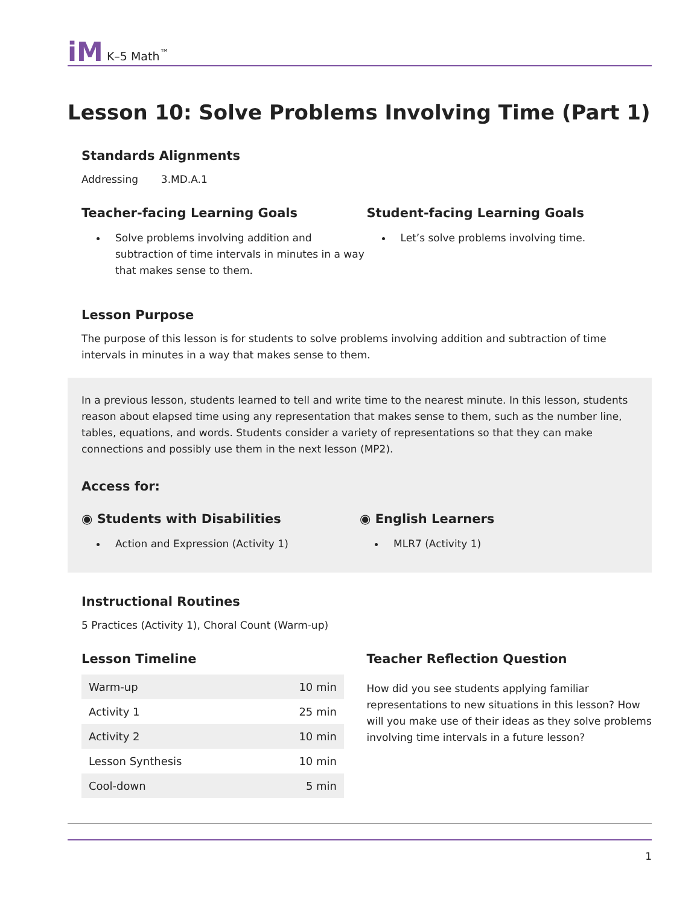iM K–5 Math<sup>™</sup>
Lesson 10: Solve Problems Involving Time (Part 1)
Standards Alignments
Addressing 3.MD.A.1
Teacher-facing Learning Goals
Solve problems involving addition and subtraction of time intervals in minutes in a way that makes sense to them.
Student-facing Learning Goals
Let’s solve problems involving time.
Lesson Purpose
The purpose of this lesson is for students to solve problems involving addition and subtraction of time intervals in minutes in a way that makes sense to them.
In a previous lesson, students learned to tell and write time to the nearest minute. In this lesson, students reason about elapsed time using any representation that makes sense to them, such as the number line, tables, equations, and words. Students consider a variety of representations so that they can make connections and possibly use them in the next lesson (MP2).
Access for:
◉ Students with Disabilities
Action and Expression (Activity 1)
◉ English Learners
MLR7 (Activity 1)
Instructional Routines
5 Practices (Activity 1), Choral Count (Warm-up)
Lesson Timeline
| Warm-up | 10 min |
| Activity 1 | 25 min |
| Activity 2 | 10 min |
| Lesson Synthesis | 10 min |
| Cool-down | 5 min |
Teacher Reflection Question
How did you see students applying familiar representations to new situations in this lesson? How will you make use of their ideas as they solve problems involving time intervals in a future lesson?
1